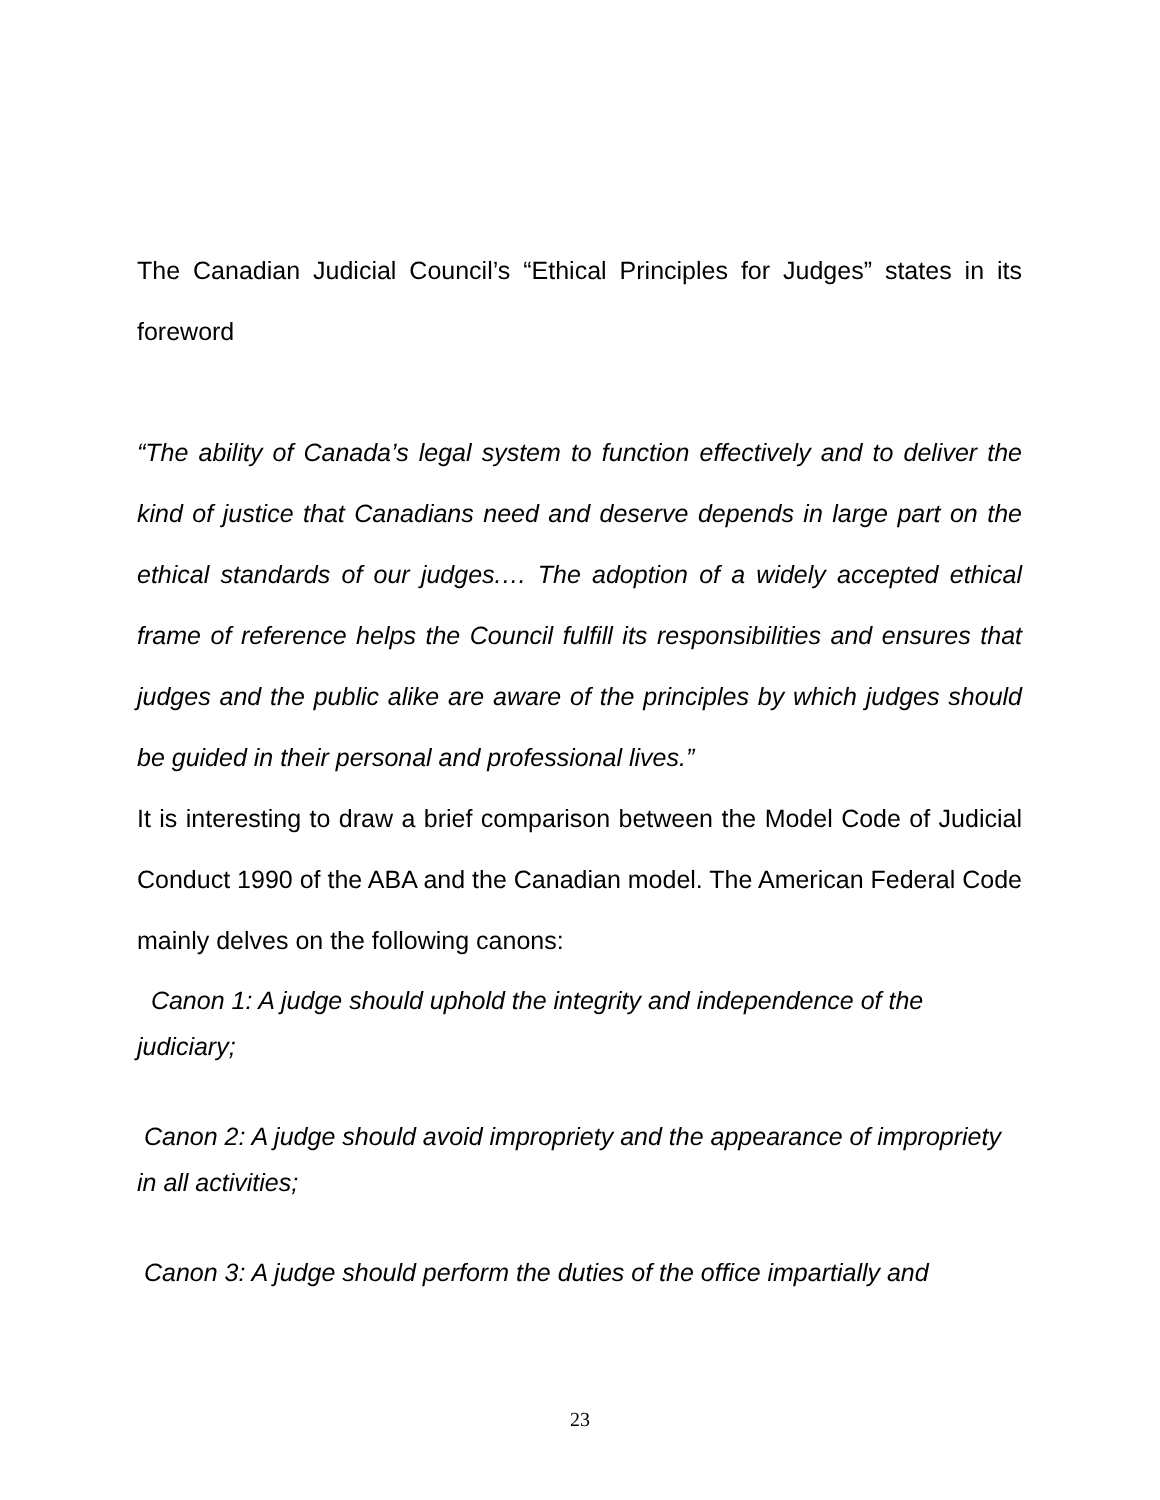The Canadian Judicial Council’s “Ethical Principles for Judges” states in its foreword
“The ability of Canada’s legal system to function effectively and to deliver the kind of justice that Canadians need and deserve depends in large part on the ethical standards of our judges.… The adoption of a widely accepted ethical frame of reference helps the Council fulfill its responsibilities and ensures that judges and the public alike are aware of the principles by which judges should be guided in their personal and professional lives.”
It is interesting to draw a brief comparison between the Model Code of Judicial Conduct 1990 of the ABA and the Canadian model. The American Federal Code mainly delves on the following canons:
Canon 1: A judge should uphold the integrity and independence of the judiciary;
Canon 2: A judge should avoid impropriety and the appearance of impropriety in all activities;
Canon 3: A judge should perform the duties of the office impartially and
23